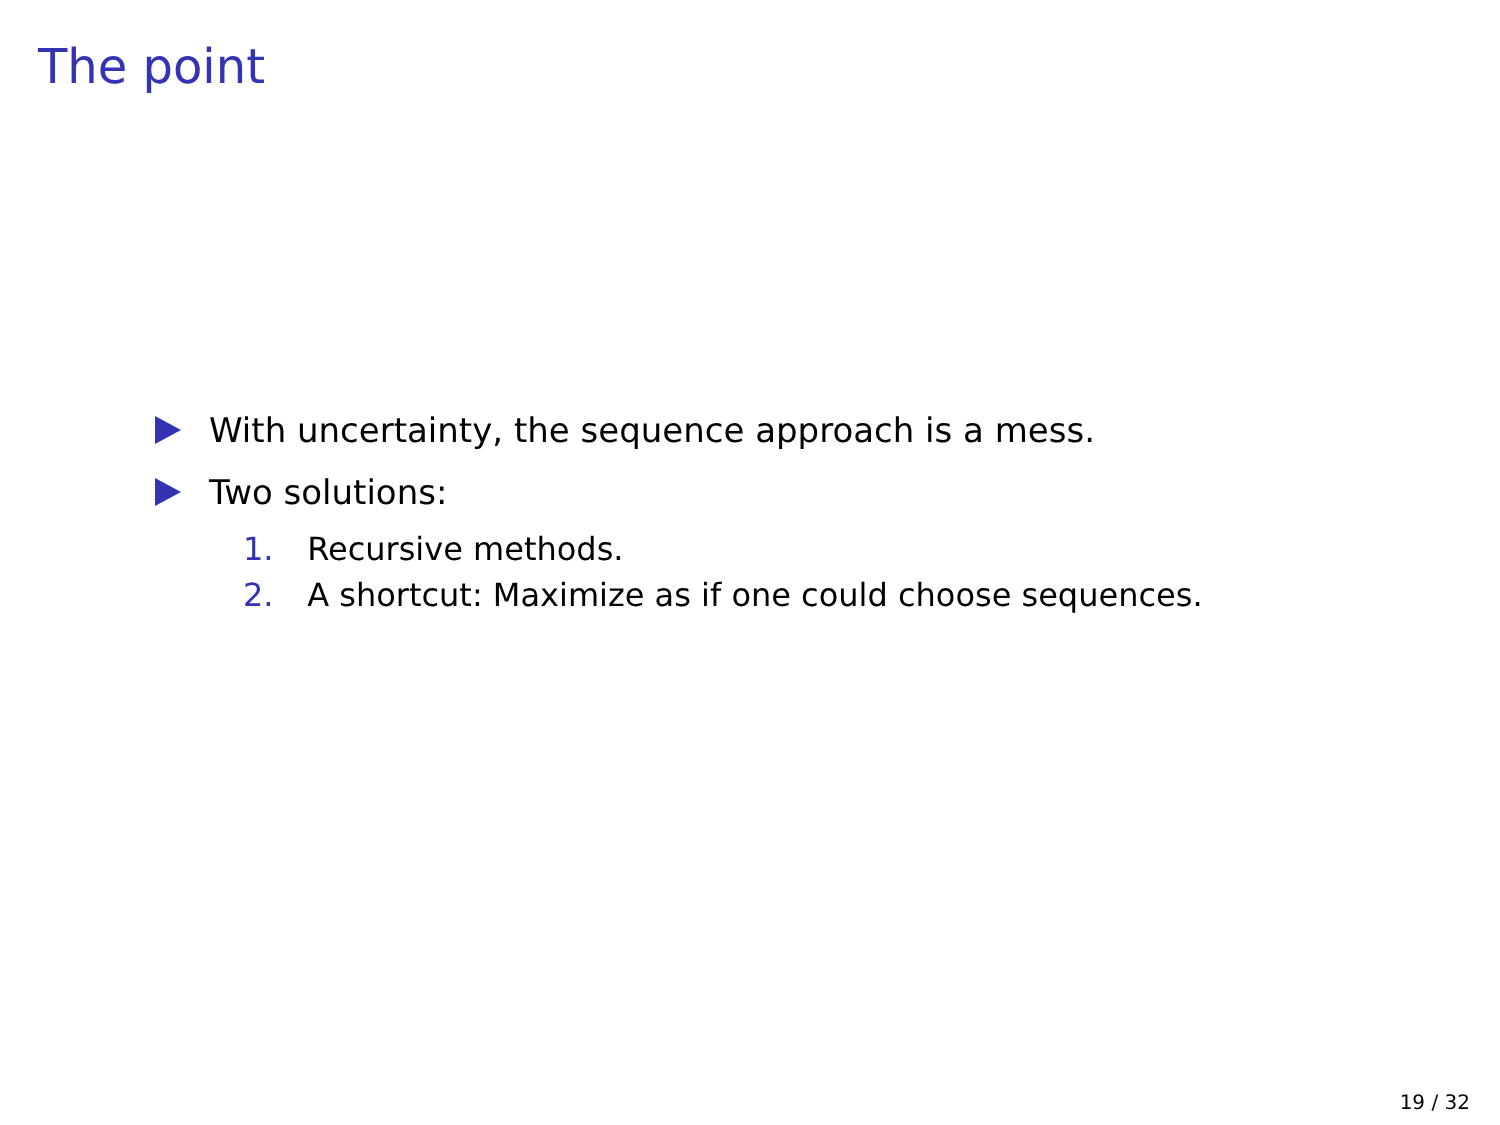The point
With uncertainty, the sequence approach is a mess.
Two solutions:
1. Recursive methods.
2. A shortcut: Maximize as if one could choose sequences.
19 / 32